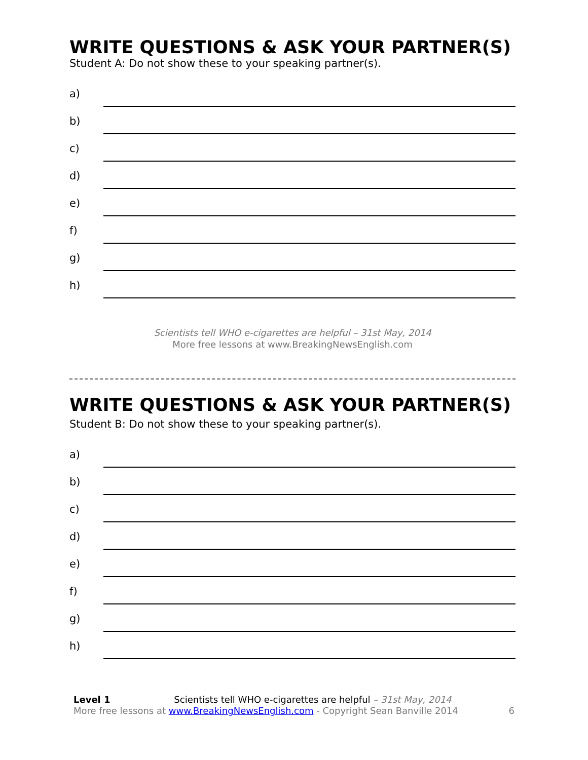WRITE QUESTIONS & ASK YOUR PARTNER(S)
Student A: Do not show these to your speaking partner(s).
a)
b)
c)
d)
e)
f)
g)
h)
Scientists tell WHO e-cigarettes are helpful – 31st May, 2014
More free lessons at www.BreakingNewsEnglish.com
WRITE QUESTIONS & ASK YOUR PARTNER(S)
Student B: Do not show these to your speaking partner(s).
a)
b)
c)
d)
e)
f)
g)
h)
Level 1 Scientists tell WHO e-cigarettes are helpful – 31st May, 2014
More free lessons at www.BreakingNewsEnglish.com - Copyright Sean Banville 2014 6